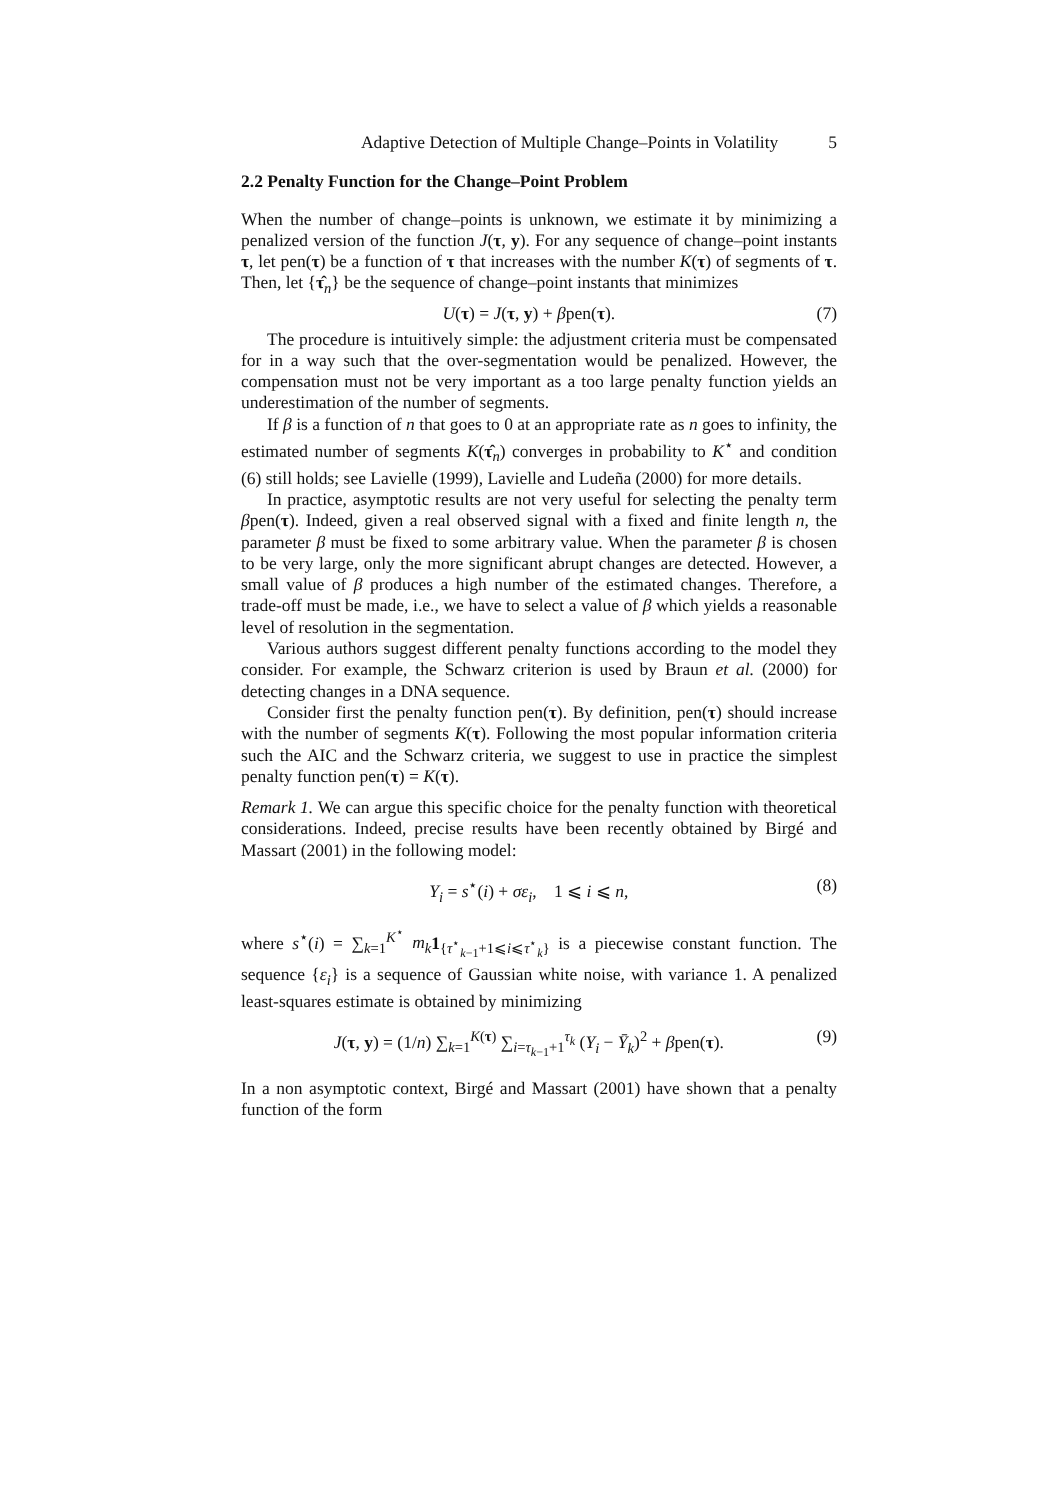Adaptive Detection of Multiple Change–Points in Volatility 5
2.2 Penalty Function for the Change–Point Problem
When the number of change–points is unknown, we estimate it by minimizing a penalized version of the function J(τ, y). For any sequence of change–point instants τ, let pen(τ) be a function of τ that increases with the number K(τ) of segments of τ. Then, let {τ̂<sub>n</sub>} be the sequence of change–point instants that minimizes
U(τ) = J(τ, y) + βpen(τ). (7)
The procedure is intuitively simple: the adjustment criteria must be compensated for in a way such that the over-segmentation would be penalized. However, the compensation must not be very important as a too large penalty function yields an underestimation of the number of segments.
If β is a function of n that goes to 0 at an appropriate rate as n goes to infinity, the estimated number of segments K(τ̂<sub>n</sub>) converges in probability to K<sup>⋆</sup> and condition (6) still holds; see Lavielle (1999), Lavielle and Ludeña (2000) for more details.
In practice, asymptotic results are not very useful for selecting the penalty term βpen(τ). Indeed, given a real observed signal with a fixed and finite length n, the parameter β must be fixed to some arbitrary value. When the parameter β is chosen to be very large, only the more significant abrupt changes are detected. However, a small value of β produces a high number of the estimated changes. Therefore, a trade-off must be made, i.e., we have to select a value of β which yields a reasonable level of resolution in the segmentation.
Various authors suggest different penalty functions according to the model they consider. For example, the Schwarz criterion is used by Braun et al. (2000) for detecting changes in a DNA sequence.
Consider first the penalty function pen(τ). By definition, pen(τ) should increase with the number of segments K(τ). Following the most popular information criteria such the AIC and the Schwarz criteria, we suggest to use in practice the simplest penalty function pen(τ) = K(τ).
Remark 1. We can argue this specific choice for the penalty function with theoretical considerations. Indeed, precise results have been recently obtained by Birgé and Massart (2001) in the following model:
Y<sub>i</sub> = s<sup>⋆</sup>(i) + σε<sub>i</sub>, 1 ⩽ i ⩽ n, (8)
where s<sup>⋆</sup>(i) = ∑<sub>k=1</sub><sup>K<sup>⋆</sup></sup> m<sub>k</sub> 1<sub>{τ<sup>⋆</sup><sub>k−1</sub>+1⩽i⩽τ<sup>⋆</sup><sub>k</sub>}</sub> is a piecewise constant function. The sequence {ε<sub>i</sub>} is a sequence of Gaussian white noise, with variance 1. A penalized least-squares estimate is obtained by minimizing
J(τ, y) = (1/n) ∑<sub>k=1</sub><sup>K(τ)</sup> ∑<sub>i=τ<sub>k−1</sub>+1</sub><sup>τ<sub>k</sub></sup> (Y<sub>i</sub> − Ȳ<sub>k</sub>)<sup>2</sup> + βpen(τ). (9)
In a non asymptotic context, Birgé and Massart (2001) have shown that a penalty function of the form